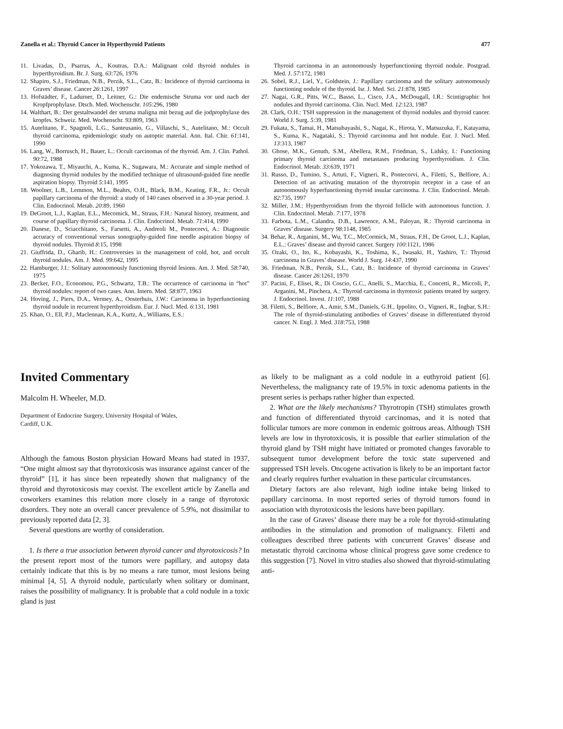Zanella et al.: Thyroid Cancer in Hyperthyroid Patients 477
11. Livadas, D., Psarras, A., Koutras, D.A.: Malignant cold thyroid nodules in hyperthyroidism. Br. J. Surg. 63:726, 1976
12. Shapiro, S.J., Friedman, N.B., Perzik, S.L., Catz, B.: Incidence of thyroid carcinoma in Graves’ disease. Cancer 26:1261, 1997
13. Hofstädter, F., Ladurner, D., Leitner, G.: Die endemische Struma vor und nach der Kropfprophylaxe. Dtsch. Med. Wochenschr. 105:296, 1980
14. Walthart, B.: Der gestaltwandel der struma maligna mit bezug auf die jodprophylaxe des kropfes. Schweiz. Med. Wochenschr. 93:809, 1963
15. Autelitano, F., Spagnoli, L.G., Santeusanio, G., Villaschi, S., Autelitano, M.: Occult thyroid carcinoma, epidemiologic study on autoptic material. Ann. Ital. Chir. 61:141, 1990
16. Lang, W., Borrusch, H., Bauer, L.: Occult carcinomas of the thyroid. Am. J. Clin. Pathol. 90:72, 1988
17. Yokozawa, T., Miyauchi, A., Kuma, K., Sugawara, M.: Accurate and simple method of diagnosing thyroid nodules by the modified technique of ultrasound-guided fine needle aspiration biopsy. Thyroid 5:141, 1995
18. Woolner, L.B., Lemmon, M.L., Beahrs, O.H., Black, B.M., Keating, F.R., Jr.: Occult papillary carcinoma of the thyroid: a study of 140 cases observed in a 30-year period. J. Clin. Endocrinol. Metab. 20:89, 1960
19. DeGroot, L.J., Kaplan, E.L., Mecomick, M., Straus, F.H.: Natural history, treatment, and course of papillary thyroid carcinoma. J. Clin. Endocrinol. Metab. 71:414, 1990
20. Danese, D., Sciacchitano, S., Farsetti, A., Andreoli M., Pontecorvi, A.: Diagnostic accuracy of conventional versus sonography-guided fine needle aspiration biopsy of thyroid nodules. Thyroid 8:15, 1998
21. Giuffrida, D., Gharib, H.: Controversies in the management of cold, hot, and occult thyroid nodules. Am. J. Med. 99:642, 1995
22. Hamburger, J.I.: Solitary autonomously functioning thyroid lesions. Am. J. Med. 58:740, 1975
23. Becker, F.O., Economou, P.G., Schwartz, T.B.: The occurrence of carcinoma in “hot” thyroid nodules: report of two cases. Ann. Intern. Med. 58:877, 1963
24. Hoving, J., Piers, D.A., Vermey, A., Oosterhuis, J.W.: Carcinoma in hyperfunctioning thyroid nodule in recurrent hyperthyroidism. Eur. J. Nucl. Med. 6:131, 1981
25. Khan, O., Ell, P.J., Maclennan, K.A., Kurtz, A., Williams, E.S.:
Thyroid carcinoma in an autonomously hyperfunctioning thyroid nodule. Postgrad. Med. J. 57:172, 1981
26. Sobel, R.J., Liel, Y., Goldstein, J.: Papillary carcinoma and the solitary autonomously functioning nodule of the thyroid. Isr. J. Med. Sci. 21:878, 1985
27. Nagai, G.R., Pitts, W.C., Basso, L., Cisco, J.A., McDougall, I.R.: Scintigraphic hot nodules and thyroid carcinoma. Clin. Nucl. Med. 12:123, 1987
28. Clark, O.H.: TSH suppression in the management of thyroid nodules and thyroid cancer. World J. Surg. 5:39, 1981
29. Fukata, S., Tamai, H., Matsubayashi, S., Nagai, K., Hirota, Y., Matsuzuka, F., Katayama, S., Kuma, K., Nagataki, S.: Thyroid carcinoma and hot nodule. Eur. J. Nucl. Med. 13:313, 1987
30. Ghose, M.K., Genuth, S.M., Abellera, R.M., Friedman, S., Lidsky, I.: Functioning primary thyroid carcinoma and metastases producing hyperthyroidism. J. Clin. Endocrinol. Metab. 33:639, 1971
31. Russo, D., Tumino, S., Artuti, F., Vigneri, R., Pontecorvi, A., Filetti, S., Belfiore, A.: Detection of an activating mutation of the thyrotropin receptor in a case of an autonomously hyperfunctioning thyroid insular carcinoma. J. Clin. Endocrinol. Metab. 82:735, 1997
32. Miller, J.M.: Hyperthyroidism from the thyroid follicle with autonomous function. J. Clin. Endocrinol. Metab. 7:177, 1978
33. Farbota, L.M., Calandra, D.B., Lawrence, A.M., Paloyan, R.: Thyroid carcinoma in Graves’ disease. Surgery 98:1148, 1985
34. Behar, R., Arganini, M., Wu, T.C., McCormick, M., Straus, F.H., De Groot, L.J., Kaplan, E.L.: Graves’ disease and thyroid cancer. Surgery 100:1121, 1986
35. Ozaki, O., Ito, K., Kobayashi, K., Toshima, K., Iwasaki, H., Yashiro, T.: Thyroid carcinoma in Graves’ disease. World J. Surg. 14:437, 1990
36. Friedman, N.B., Perzik, S.L., Catz, B.: Incidence of thyroid carcinoma in Graves’ disease. Cancer 26:1261, 1970
37. Pacini, F., Elisei, R., Di Coscio, G.C., Anelli, S., Macchia, E., Concetti, R., Miccoli, P., Arganini, M., Pinchera, A.: Thyroid carcinoma in thyrotoxic patients treated by surgery. J. Endocrinol. Invest. 11:107, 1988
38. Filetti, S., Belfiore, A., Amir, S.M., Daniels, G.H., Ippolito, O., Vigneri, R., Ingbar, S.H.: The role of thyroid-stimulating antibodies of Graves’ disease in differentiated thyroid cancer. N. Engl. J. Med. 318:753, 1988
Invited Commentary
Malcolm H. Wheeler, M.D.
Department of Endocrine Surgery, University Hospital of Wales,
Cardiff, U.K.
Although the famous Boston physician Howard Means had stated in 1937, “One might almost say that thyrotoxicosis was insurance against cancer of the thyroid” [1], it has since been repeatedly shown that malignancy of the thyroid and thyrotoxicosis may coexist. The excellent article by Zanella and coworkers examines this relation more closely in a range of thyrotoxic disorders. They note an overall cancer prevalence of 5.9%, not dissimilar to previously reported data [2, 3].
Several questions are worthy of consideration.
1. Is there a true association between thyroid cancer and thyrotoxicosis? In the present report most of the tumors were papillary, and autopsy data certainly indicate that this is by no means a rare tumor, most lesions being minimal [4, 5]. A thyroid nodule, particularly when solitary or dominant, raises the possibility of malignancy. It is probable that a cold nodule in a toxic gland is just
as likely to be malignant as a cold nodule in a euthyroid patient [6]. Nevertheless, the malignancy rate of 19.5% in toxic adenoma patients in the present series is perhaps rather higher than expected.
2. What are the likely mechanisms? Thyrotropin (TSH) stimulates growth and function of differentiated thyroid carcinomas, and it is noted that follicular tumors are more common in endemic goitrous areas. Although TSH levels are low in thyrotoxicosis, it is possible that earlier stimulation of the thyroid gland by TSH might have initiated or promoted changes favorable to subsequent tumor development before the toxic state supervened and suppressed TSH levels. Oncogene activation is likely to be an important factor and clearly requires further evaluation in these particular circumstances.
Dietary factors are also relevant, high iodine intake being linked to papillary carcinoma. In most reported series of thyroid tumors found in association with thyrotoxicosis the lesions have been papillary.
In the case of Graves’ disease there may be a role for thyroid-stimulating antibodies in the stimulation and promotion of malignancy. Filetti and colleagues described three patients with concurrent Graves’ disease and metastatic thyroid carcinoma whose clinical progress gave some credence to this suggestion [7]. Novel in vitro studies also showed that thyroid-stimulating anti-